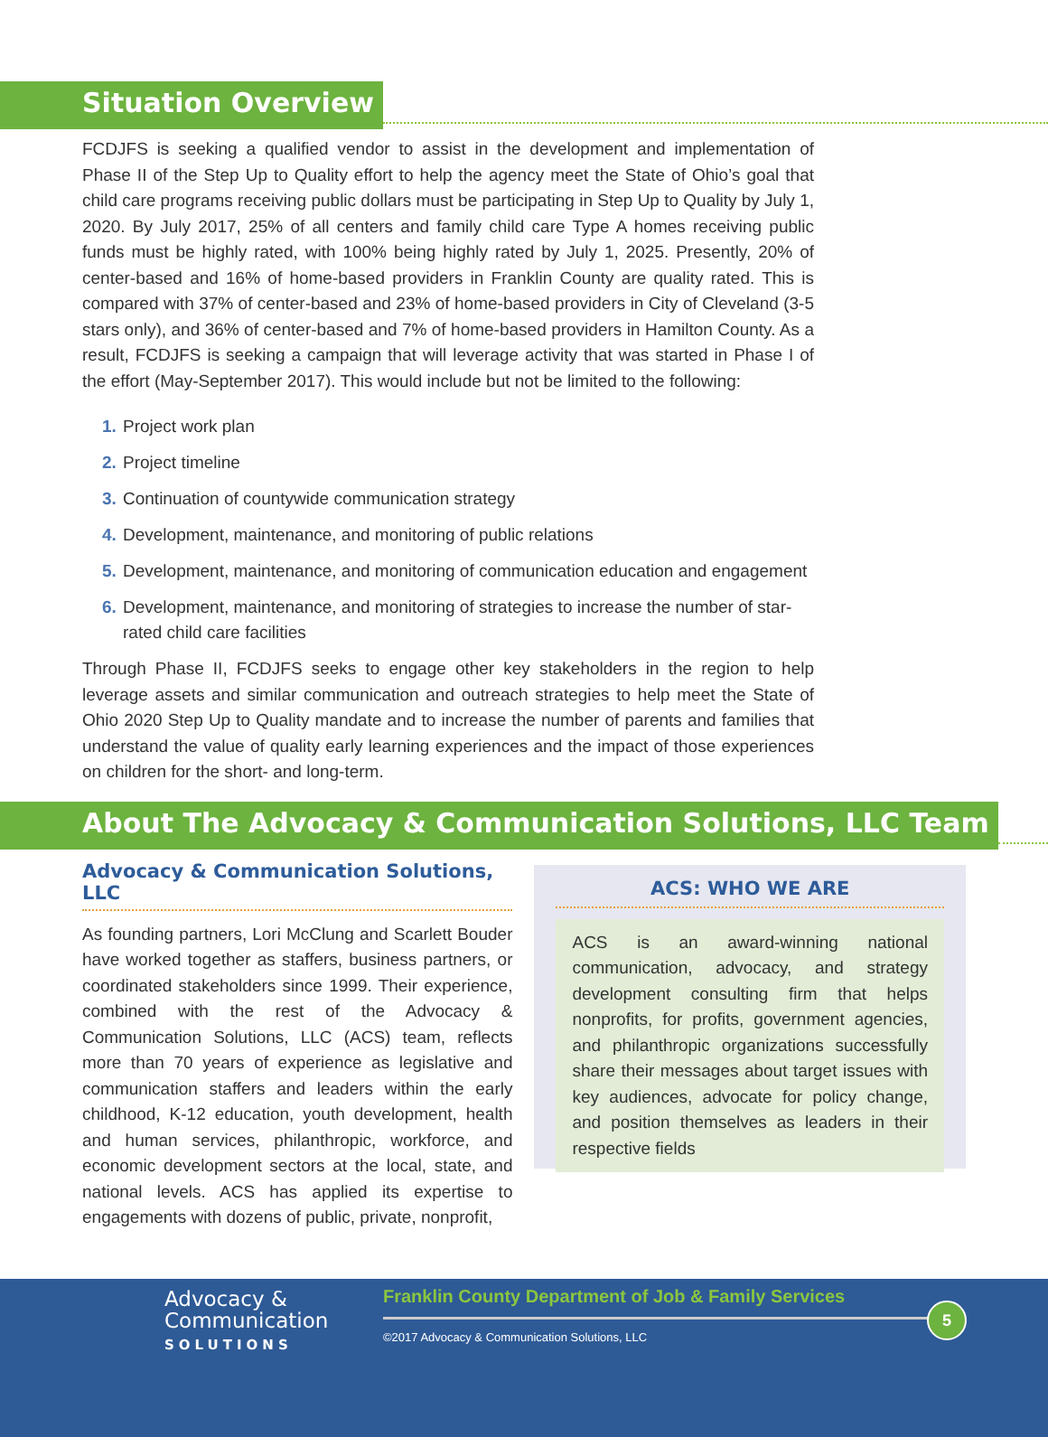Situation Overview
FCDJFS is seeking a qualified vendor to assist in the development and implementation of Phase II of the Step Up to Quality effort to help the agency meet the State of Ohio’s goal that child care programs receiving public dollars must be participating in Step Up to Quality by July 1, 2020. By July 2017, 25% of all centers and family child care Type A homes receiving public funds must be highly rated, with 100% being highly rated by July 1, 2025. Presently, 20% of center-based and 16% of home-based providers in Franklin County are quality rated. This is compared with 37% of center-based and 23% of home-based providers in City of Cleveland (3-5 stars only), and 36% of center-based and 7% of home-based providers in Hamilton County. As a result, FCDJFS is seeking a campaign that will leverage activity that was started in Phase I of the effort (May-September 2017). This would include but not be limited to the following:
1. Project work plan
2. Project timeline
3. Continuation of countywide communication strategy
4. Development, maintenance, and monitoring of public relations
5. Development, maintenance, and monitoring of communication education and engagement
6. Development, maintenance, and monitoring of strategies to increase the number of star-rated child care facilities
Through Phase II, FCDJFS seeks to engage other key stakeholders in the region to help leverage assets and similar communication and outreach strategies to help meet the State of Ohio 2020 Step Up to Quality mandate and to increase the number of parents and families that understand the value of quality early learning experiences and the impact of those experiences on children for the short- and long-term.
About The Advocacy & Communication Solutions, LLC Team
Advocacy & Communication Solutions, LLC
As founding partners, Lori McClung and Scarlett Bouder have worked together as staffers, business partners, or coordinated stakeholders since 1999. Their experience, combined with the rest of the Advocacy & Communication Solutions, LLC (ACS) team, reflects more than 70 years of experience as legislative and communication staffers and leaders within the early childhood, K-12 education, youth development, health and human services, philanthropic, workforce, and economic development sectors at the local, state, and national levels. ACS has applied its expertise to engagements with dozens of public, private, nonprofit,
ACS: WHO WE ARE
ACS is an award-winning national communication, advocacy, and strategy development consulting firm that helps nonprofits, for profits, government agencies, and philanthropic organizations successfully share their messages about target issues with key audiences, advocate for policy change, and position themselves as leaders in their respective fields
Advocacy &
Communication
SOLUTIONS
Franklin County Department of Job & Family Services
©2017 Advocacy & Communication Solutions, LLC
5